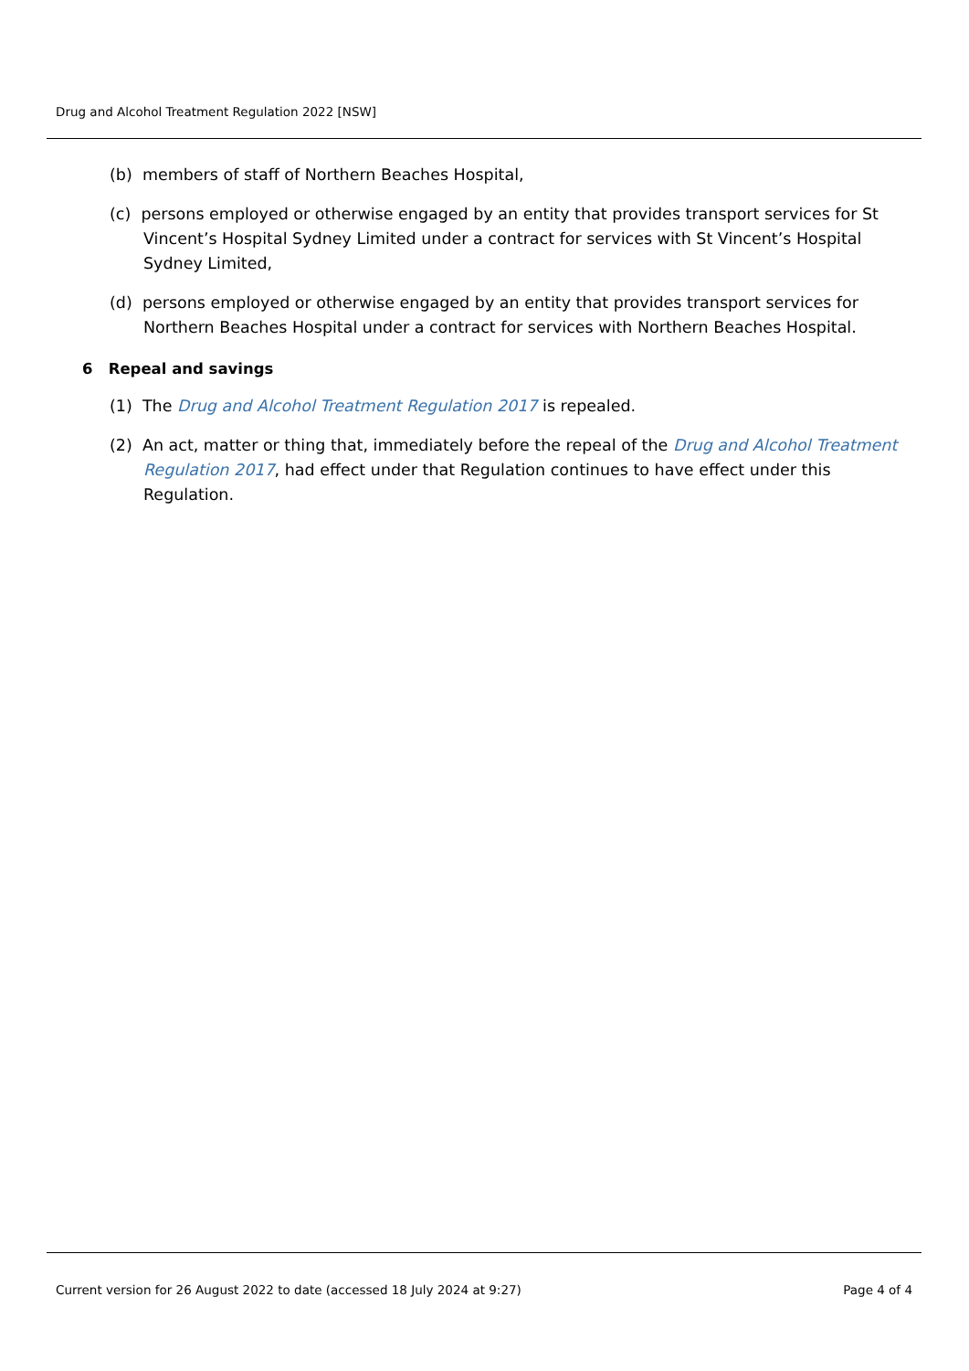Drug and Alcohol Treatment Regulation 2022 [NSW]
(b) members of staff of Northern Beaches Hospital,
(c) persons employed or otherwise engaged by an entity that provides transport services for St Vincent’s Hospital Sydney Limited under a contract for services with St Vincent’s Hospital Sydney Limited,
(d) persons employed or otherwise engaged by an entity that provides transport services for Northern Beaches Hospital under a contract for services with Northern Beaches Hospital.
6 Repeal and savings
(1) The Drug and Alcohol Treatment Regulation 2017 is repealed.
(2) An act, matter or thing that, immediately before the repeal of the Drug and Alcohol Treatment Regulation 2017, had effect under that Regulation continues to have effect under this Regulation.
Current version for 26 August 2022 to date (accessed 18 July 2024 at 9:27) Page 4 of 4